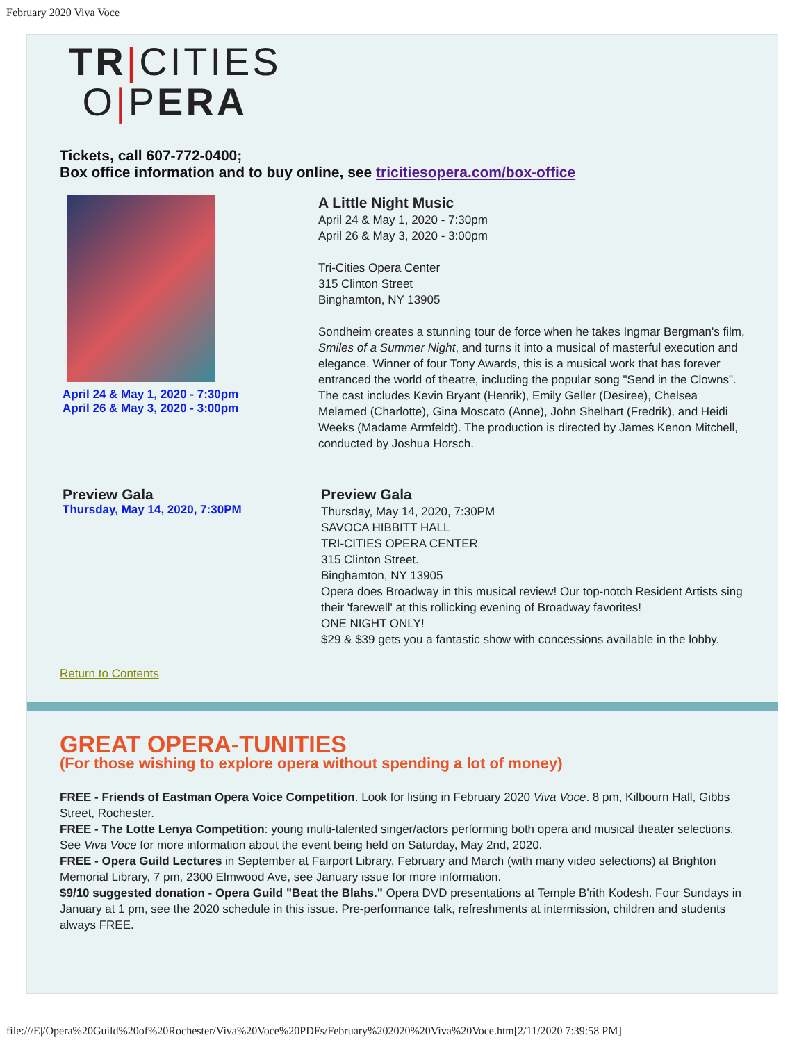February 2020 Viva Voce
TR|CITIES
O|PERA
Tickets, call 607-772-0400;
Box office information and to buy online, see tricitiesopera.com/box-office
April 24 & May 1, 2020 - 7:30pm
April 26 & May 3, 2020 - 3:00pm
A Little Night Music
April 24 & May 1, 2020 - 7:30pm
April 26 & May 3, 2020 - 3:00pm
Tri-Cities Opera Center
315 Clinton Street
Binghamton, NY 13905
Sondheim creates a stunning tour de force when he takes Ingmar Bergman's film, Smiles of a Summer Night, and turns it into a musical of masterful execution and elegance. Winner of four Tony Awards, this is a musical work that has forever entranced the world of theatre, including the popular song "Send in the Clowns". The cast includes Kevin Bryant (Henrik), Emily Geller (Desiree), Chelsea Melamed (Charlotte), Gina Moscato (Anne), John Shelhart (Fredrik), and Heidi Weeks (Madame Armfeldt). The production is directed by James Kenon Mitchell, conducted by Joshua Horsch.
Preview Gala
Thursday, May 14, 2020, 7:30PM
Preview Gala
Thursday, May 14, 2020, 7:30PM
SAVOCA HIBBITT HALL
TRI-CITIES OPERA CENTER
315 Clinton Street.
Binghamton, NY 13905
Opera does Broadway in this musical review! Our top-notch Resident Artists sing their 'farewell' at this rollicking evening of Broadway favorites!
ONE NIGHT ONLY!
$29 & $39 gets you a fantastic show with concessions available in the lobby.
Return to Contents
GREAT OPERA-TUNITIES
(For those wishing to explore opera without spending a lot of money)
FREE - Friends of Eastman Opera Voice Competition. Look for listing in February 2020 Viva Voce. 8 pm, Kilbourn Hall, Gibbs Street, Rochester.
FREE - The Lotte Lenya Competition: young multi-talented singer/actors performing both opera and musical theater selections. See Viva Voce for more information about the event being held on Saturday, May 2nd, 2020.
FREE - Opera Guild Lectures in September at Fairport Library, February and March (with many video selections) at Brighton Memorial Library, 7 pm, 2300 Elmwood Ave, see January issue for more information.
$9/10 suggested donation - Opera Guild "Beat the Blahs." Opera DVD presentations at Temple B'rith Kodesh. Four Sundays in January at 1 pm, see the 2020 schedule in this issue. Pre-performance talk, refreshments at intermission, children and students always FREE.
file:///E|/Opera%20Guild%20of%20Rochester/Viva%20Voce%20PDFs/February%202020%20Viva%20Voce.htm[2/11/2020 7:39:58 PM]